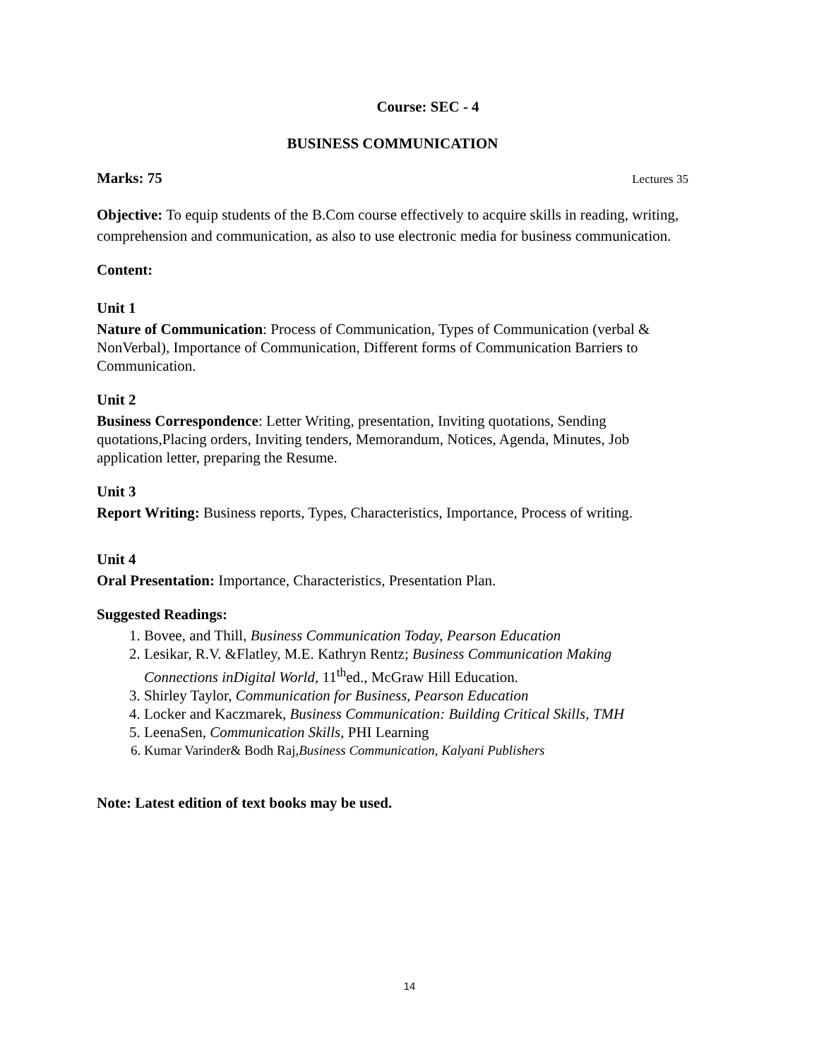Course: SEC - 4
BUSINESS COMMUNICATION
Marks: 75 Lectures 35
Objective: To equip students of the B.Com course effectively to acquire skills in reading, writing, comprehension and communication, as also to use electronic media for business communication.
Content:
Unit 1
Nature of Communication: Process of Communication, Types of Communication (verbal & NonVerbal), Importance of Communication, Different forms of Communication Barriers to Communication.
Unit 2
Business Correspondence: Letter Writing, presentation, Inviting quotations, Sending quotations,Placing orders, Inviting tenders, Memorandum, Notices, Agenda, Minutes, Job application letter, preparing the Resume.
Unit 3
Report Writing: Business reports, Types, Characteristics, Importance, Process of writing.
Unit 4
Oral Presentation: Importance, Characteristics, Presentation Plan.
Suggested Readings:
1. Bovee, and Thill, Business Communication Today, Pearson Education
2. Lesikar, R.V. &Flatley, M.E. Kathryn Rentz; Business Communication Making Connections inDigital World, 11<sup>th</sup>ed., McGraw Hill Education.
3. Shirley Taylor, Communication for Business, Pearson Education
4. Locker and Kaczmarek, Business Communication: Building Critical Skills, TMH
5. LeenaSen, Communication Skills, PHI Learning
6. Kumar Varinder& Bodh Raj,Business Communication, Kalyani Publishers
Note: Latest edition of text books may be used.
14